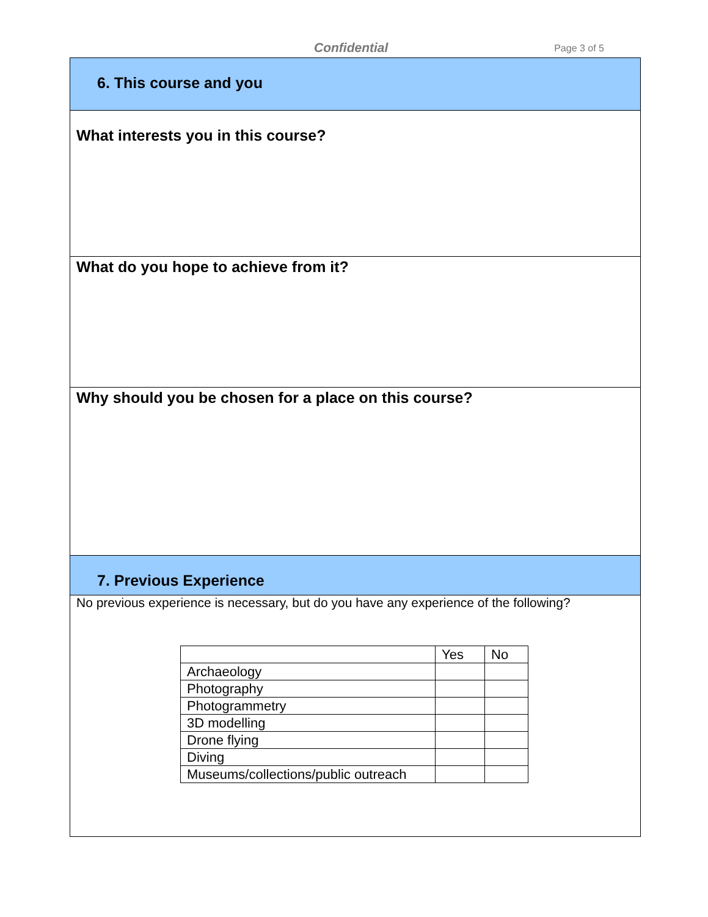Confidential Page 3 of 5
6. This course and you
What interests you in this course?
What do you hope to achieve from it?
Why should you be chosen for a place on this course?
7. Previous Experience
No previous experience is necessary, but do you have any experience of the following?
| | Yes | No |
| --- | --- | --- |
| Archaeology | | |
| Photography | | |
| Photogrammetry | | |
| 3D modelling | | |
| Drone flying | | |
| Diving | | |
| Museums/collections/public outreach | | |